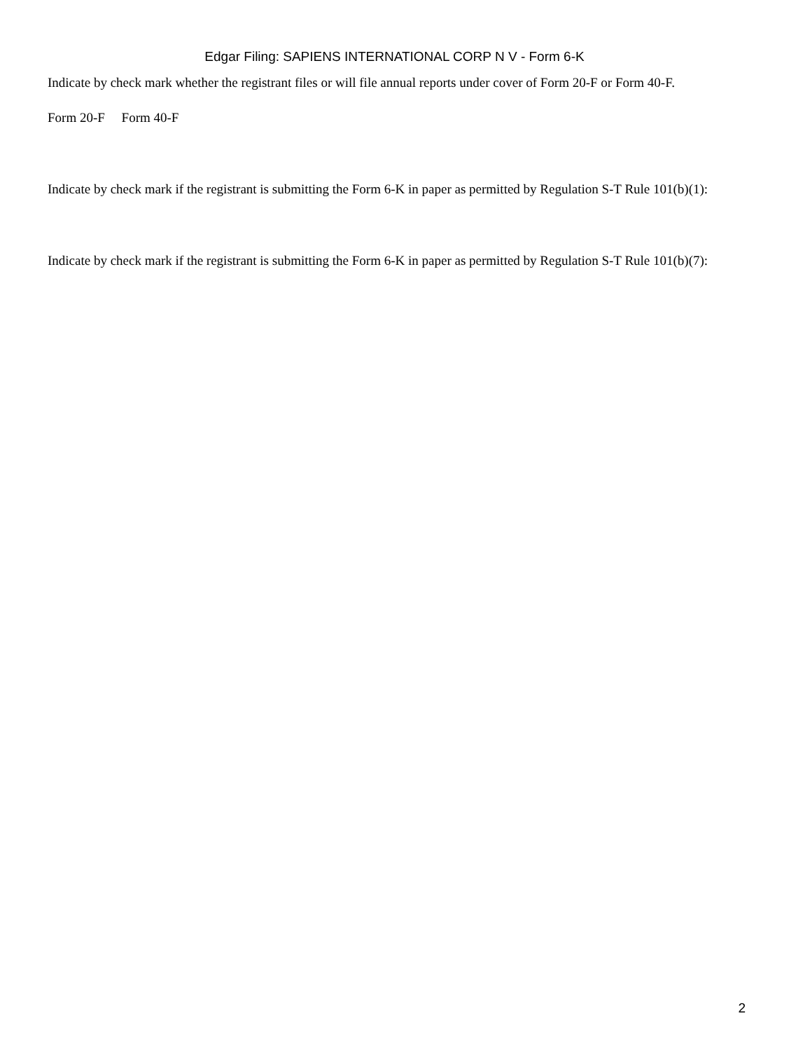Edgar Filing: SAPIENS INTERNATIONAL CORP N V - Form 6-K
Indicate by check mark whether the registrant files or will file annual reports under cover of Form 20-F or Form 40-F.
Form 20-F Form 40-F
Indicate by check mark if the registrant is submitting the Form 6-K in paper as permitted by Regulation S-T Rule 101(b)(1):
Indicate by check mark if the registrant is submitting the Form 6-K in paper as permitted by Regulation S-T Rule 101(b)(7):
2